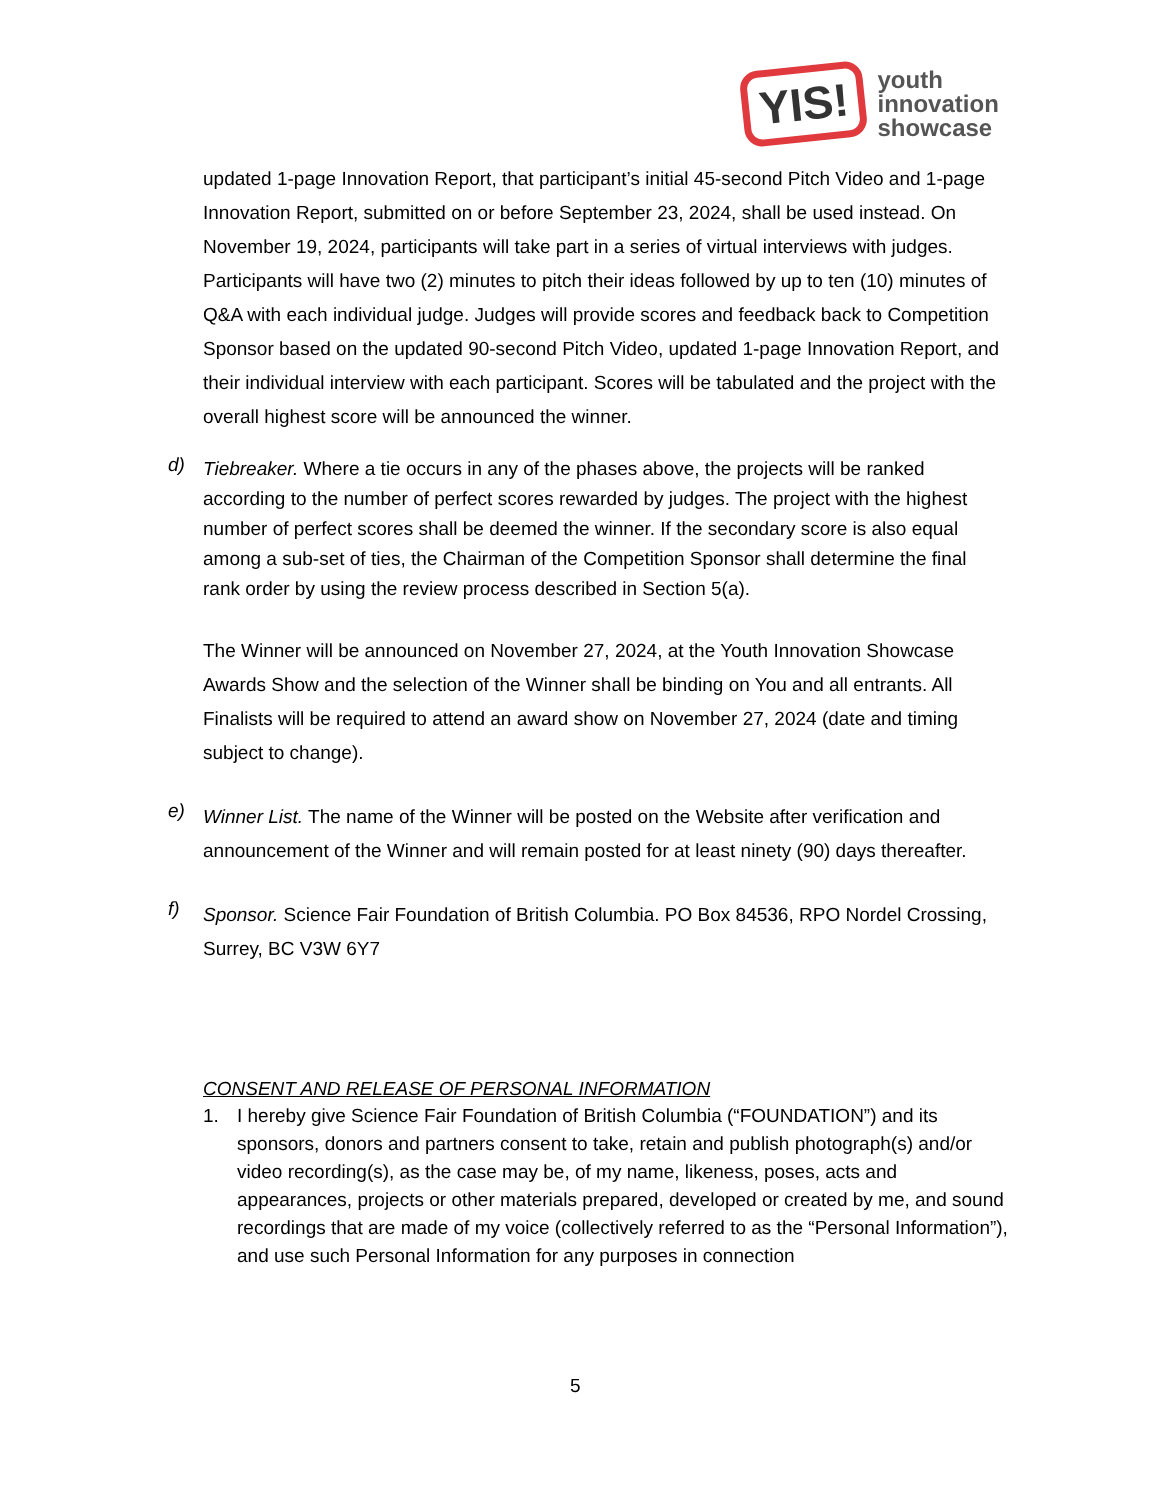YIS!
youth
innovation
showcase
updated 1-page Innovation Report, that participant’s initial 45-second Pitch Video and 1-page Innovation Report, submitted on or before September 23, 2024, shall be used instead. On November 19, 2024, participants will take part in a series of virtual interviews with judges. Participants will have two (2) minutes to pitch their ideas followed by up to ten (10) minutes of Q&A with each individual judge. Judges will provide scores and feedback back to Competition Sponsor based on the updated 90-second Pitch Video, updated 1-page Innovation Report, and their individual interview with each participant. Scores will be tabulated and the project with the overall highest score will be announced the winner.
d)
Tiebreaker. Where a tie occurs in any of the phases above, the projects will be ranked according to the number of perfect scores rewarded by judges. The project with the highest number of perfect scores shall be deemed the winner. If the secondary score is also equal among a sub-set of ties, the Chairman of the Competition Sponsor shall determine the final rank order by using the review process described in Section 5(a).
The Winner will be announced on November 27, 2024, at the Youth Innovation Showcase Awards Show and the selection of the Winner shall be binding on You and all entrants. All Finalists will be required to attend an award show on November 27, 2024 (date and timing subject to change).
e)
Winner List. The name of the Winner will be posted on the Website after verification and announcement of the Winner and will remain posted for at least ninety (90) days thereafter.
f)
Sponsor. Science Fair Foundation of British Columbia. PO Box 84536, RPO Nordel Crossing, Surrey, BC V3W 6Y7
CONSENT AND RELEASE OF PERSONAL INFORMATION
1. I hereby give Science Fair Foundation of British Columbia (“FOUNDATION”) and its sponsors, donors and partners consent to take, retain and publish photograph(s) and/or video recording(s), as the case may be, of my name, likeness, poses, acts and appearances, projects or other materials prepared, developed or created by me, and sound recordings that are made of my voice (collectively referred to as the “Personal Information”), and use such Personal Information for any purposes in connection
5